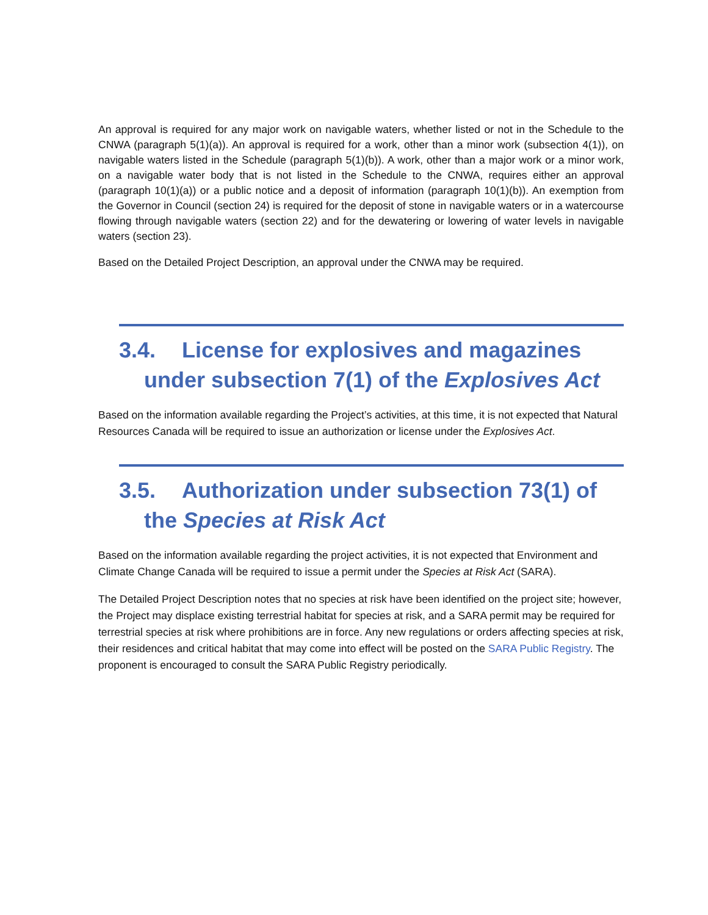An approval is required for any major work on navigable waters, whether listed or not in the Schedule to the CNWA (paragraph 5(1)(a)). An approval is required for a work, other than a minor work (subsection 4(1)), on navigable waters listed in the Schedule (paragraph 5(1)(b)). A work, other than a major work or a minor work, on a navigable water body that is not listed in the Schedule to the CNWA, requires either an approval (paragraph 10(1)(a)) or a public notice and a deposit of information (paragraph 10(1)(b)). An exemption from the Governor in Council (section 24) is required for the deposit of stone in navigable waters or in a watercourse flowing through navigable waters (section 22) and for the dewatering or lowering of water levels in navigable waters (section 23).
Based on the Detailed Project Description, an approval under the CNWA may be required.
3.4. License for explosives and magazines
under subsection 7(1) of the Explosives Act
Based on the information available regarding the Project’s activities, at this time, it is not expected that Natural Resources Canada will be required to issue an authorization or license under the Explosives Act.
3.5. Authorization under subsection 73(1) of
the Species at Risk Act
Based on the information available regarding the project activities, it is not expected that Environment and Climate Change Canada will be required to issue a permit under the Species at Risk Act (SARA).
The Detailed Project Description notes that no species at risk have been identified on the project site; however, the Project may displace existing terrestrial habitat for species at risk, and a SARA permit may be required for terrestrial species at risk where prohibitions are in force. Any new regulations or orders affecting species at risk, their residences and critical habitat that may come into effect will be posted on the SARA Public Registry. The proponent is encouraged to consult the SARA Public Registry periodically.